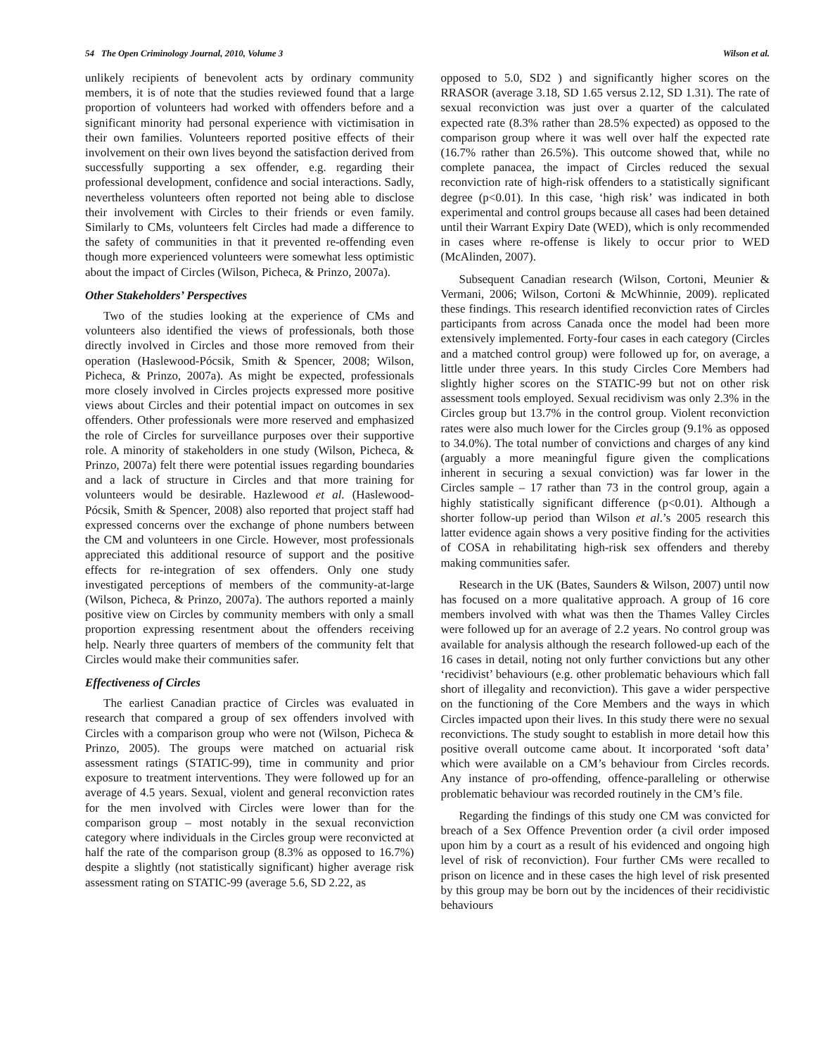54 The Open Criminology Journal, 2010, Volume 3 Wilson et al.
unlikely recipients of benevolent acts by ordinary community members, it is of note that the studies reviewed found that a large proportion of volunteers had worked with offenders before and a significant minority had personal experience with victimisation in their own families. Volunteers reported positive effects of their involvement on their own lives beyond the satisfaction derived from successfully supporting a sex offender, e.g. regarding their professional development, confidence and social interactions. Sadly, nevertheless volunteers often reported not being able to disclose their involvement with Circles to their friends or even family. Similarly to CMs, volunteers felt Circles had made a difference to the safety of communities in that it prevented re-offending even though more experienced volunteers were somewhat less optimistic about the impact of Circles (Wilson, Picheca, & Prinzo, 2007a).
Other Stakeholders’ Perspectives
Two of the studies looking at the experience of CMs and volunteers also identified the views of professionals, both those directly involved in Circles and those more removed from their operation (Haslewood-Pócsik, Smith & Spencer, 2008; Wilson, Picheca, & Prinzo, 2007a). As might be expected, professionals more closely involved in Circles projects expressed more positive views about Circles and their potential impact on outcomes in sex offenders. Other professionals were more reserved and emphasized the role of Circles for surveillance purposes over their supportive role. A minority of stakeholders in one study (Wilson, Picheca, & Prinzo, 2007a) felt there were potential issues regarding boundaries and a lack of structure in Circles and that more training for volunteers would be desirable. Hazlewood et al. (Haslewood-Pócsik, Smith & Spencer, 2008) also reported that project staff had expressed concerns over the exchange of phone numbers between the CM and volunteers in one Circle. However, most professionals appreciated this additional resource of support and the positive effects for re-integration of sex offenders. Only one study investigated perceptions of members of the community-at-large (Wilson, Picheca, & Prinzo, 2007a). The authors reported a mainly positive view on Circles by community members with only a small proportion expressing resentment about the offenders receiving help. Nearly three quarters of members of the community felt that Circles would make their communities safer.
Effectiveness of Circles
The earliest Canadian practice of Circles was evaluated in research that compared a group of sex offenders involved with Circles with a comparison group who were not (Wilson, Picheca & Prinzo, 2005). The groups were matched on actuarial risk assessment ratings (STATIC-99), time in community and prior exposure to treatment interventions. They were followed up for an average of 4.5 years. Sexual, violent and general reconviction rates for the men involved with Circles were lower than for the comparison group – most notably in the sexual reconviction category where individuals in the Circles group were reconvicted at half the rate of the comparison group (8.3% as opposed to 16.7%) despite a slightly (not statistically significant) higher average risk assessment rating on STATIC-99 (average 5.6, SD 2.22, as
opposed to 5.0, SD2 ) and significantly higher scores on the RRASOR (average 3.18, SD 1.65 versus 2.12, SD 1.31). The rate of sexual reconviction was just over a quarter of the calculated expected rate (8.3% rather than 28.5% expected) as opposed to the comparison group where it was well over half the expected rate (16.7% rather than 26.5%). This outcome showed that, while no complete panacea, the impact of Circles reduced the sexual reconviction rate of high-risk offenders to a statistically significant degree (p<0.01). In this case, ‘high risk’ was indicated in both experimental and control groups because all cases had been detained until their Warrant Expiry Date (WED), which is only recommended in cases where re-offense is likely to occur prior to WED (McAlinden, 2007).
Subsequent Canadian research (Wilson, Cortoni, Meunier & Vermani, 2006; Wilson, Cortoni & McWhinnie, 2009). replicated these findings. This research identified reconviction rates of Circles participants from across Canada once the model had been more extensively implemented. Forty-four cases in each category (Circles and a matched control group) were followed up for, on average, a little under three years. In this study Circles Core Members had slightly higher scores on the STATIC-99 but not on other risk assessment tools employed. Sexual recidivism was only 2.3% in the Circles group but 13.7% in the control group. Violent reconviction rates were also much lower for the Circles group (9.1% as opposed to 34.0%). The total number of convictions and charges of any kind (arguably a more meaningful figure given the complications inherent in securing a sexual conviction) was far lower in the Circles sample – 17 rather than 73 in the control group, again a highly statistically significant difference (p<0.01). Although a shorter follow-up period than Wilson et al.’s 2005 research this latter evidence again shows a very positive finding for the activities of COSA in rehabilitating high-risk sex offenders and thereby making communities safer.
Research in the UK (Bates, Saunders & Wilson, 2007) until now has focused on a more qualitative approach. A group of 16 core members involved with what was then the Thames Valley Circles were followed up for an average of 2.2 years. No control group was available for analysis although the research followed-up each of the 16 cases in detail, noting not only further convictions but any other ‘recidivist’ behaviours (e.g. other problematic behaviours which fall short of illegality and reconviction). This gave a wider perspective on the functioning of the Core Members and the ways in which Circles impacted upon their lives. In this study there were no sexual reconvictions. The study sought to establish in more detail how this positive overall outcome came about. It incorporated ‘soft data’ which were available on a CM’s behaviour from Circles records. Any instance of pro-offending, offence-paralleling or otherwise problematic behaviour was recorded routinely in the CM’s file.
Regarding the findings of this study one CM was convicted for breach of a Sex Offence Prevention order (a civil order imposed upon him by a court as a result of his evidenced and ongoing high level of risk of reconviction). Four further CMs were recalled to prison on licence and in these cases the high level of risk presented by this group may be born out by the incidences of their recidivistic behaviours